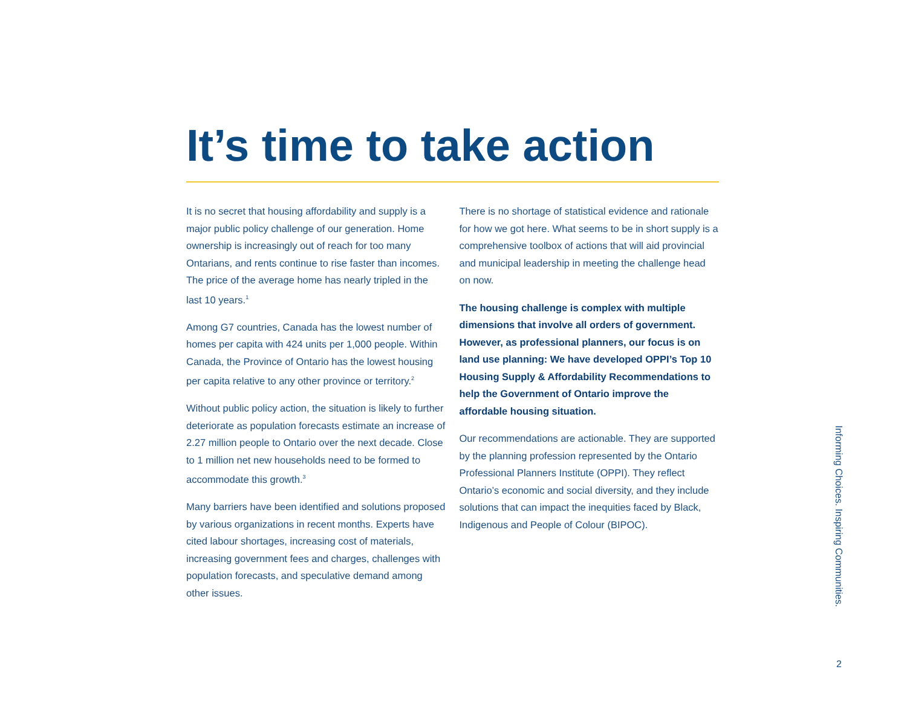It’s time to take action
It is no secret that housing affordability and supply is a major public policy challenge of our generation. Home ownership is increasingly out of reach for too many Ontarians, and rents continue to rise faster than incomes. The price of the average home has nearly tripled in the last 10 years.<sup>1</sup>
Among G7 countries, Canada has the lowest number of homes per capita with 424 units per 1,000 people. Within Canada, the Province of Ontario has the lowest housing per capita relative to any other province or territory.<sup>2</sup>
Without public policy action, the situation is likely to further deteriorate as population forecasts estimate an increase of 2.27 million people to Ontario over the next decade. Close to 1 million net new households need to be formed to accommodate this growth.<sup>3</sup>
Many barriers have been identified and solutions proposed by various organizations in recent months. Experts have cited labour shortages, increasing cost of materials, increasing government fees and charges, challenges with population forecasts, and speculative demand among other issues.
There is no shortage of statistical evidence and rationale for how we got here. What seems to be in short supply is a comprehensive toolbox of actions that will aid provincial and municipal leadership in meeting the challenge head on now.
The housing challenge is complex with multiple dimensions that involve all orders of government. However, as professional planners, our focus is on land use planning: We have developed OPPI’s Top 10 Housing Supply & Affordability Recommendations to help the Government of Ontario improve the affordable housing situation.
Our recommendations are actionable. They are supported by the planning profession represented by the Ontario Professional Planners Institute (OPPI). They reflect Ontario’s economic and social diversity, and they include solutions that can impact the inequities faced by Black, Indigenous and People of Colour (BIPOC).
Informing Choices. Inspiring Communities.
2